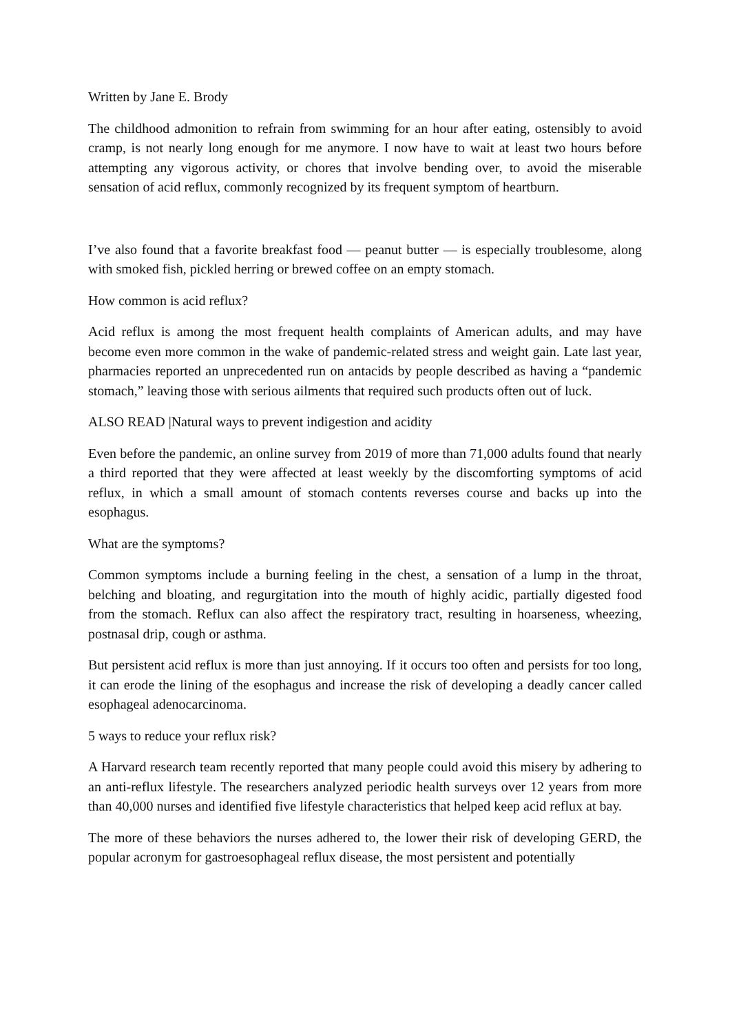Written by Jane E. Brody
The childhood admonition to refrain from swimming for an hour after eating, ostensibly to avoid cramp, is not nearly long enough for me anymore. I now have to wait at least two hours before attempting any vigorous activity, or chores that involve bending over, to avoid the miserable sensation of acid reflux, commonly recognized by its frequent symptom of heartburn.
I’ve also found that a favorite breakfast food — peanut butter — is especially troublesome, along with smoked fish, pickled herring or brewed coffee on an empty stomach.
How common is acid reflux?
Acid reflux is among the most frequent health complaints of American adults, and may have become even more common in the wake of pandemic-related stress and weight gain. Late last year, pharmacies reported an unprecedented run on antacids by people described as having a “pandemic stomach,” leaving those with serious ailments that required such products often out of luck.
ALSO READ |Natural ways to prevent indigestion and acidity
Even before the pandemic, an online survey from 2019 of more than 71,000 adults found that nearly a third reported that they were affected at least weekly by the discomforting symptoms of acid reflux, in which a small amount of stomach contents reverses course and backs up into the esophagus.
What are the symptoms?
Common symptoms include a burning feeling in the chest, a sensation of a lump in the throat, belching and bloating, and regurgitation into the mouth of highly acidic, partially digested food from the stomach. Reflux can also affect the respiratory tract, resulting in hoarseness, wheezing, postnasal drip, cough or asthma.
But persistent acid reflux is more than just annoying. If it occurs too often and persists for too long, it can erode the lining of the esophagus and increase the risk of developing a deadly cancer called esophageal adenocarcinoma.
5 ways to reduce your reflux risk?
A Harvard research team recently reported that many people could avoid this misery by adhering to an anti-reflux lifestyle. The researchers analyzed periodic health surveys over 12 years from more than 40,000 nurses and identified five lifestyle characteristics that helped keep acid reflux at bay.
The more of these behaviors the nurses adhered to, the lower their risk of developing GERD, the popular acronym for gastroesophageal reflux disease, the most persistent and potentially